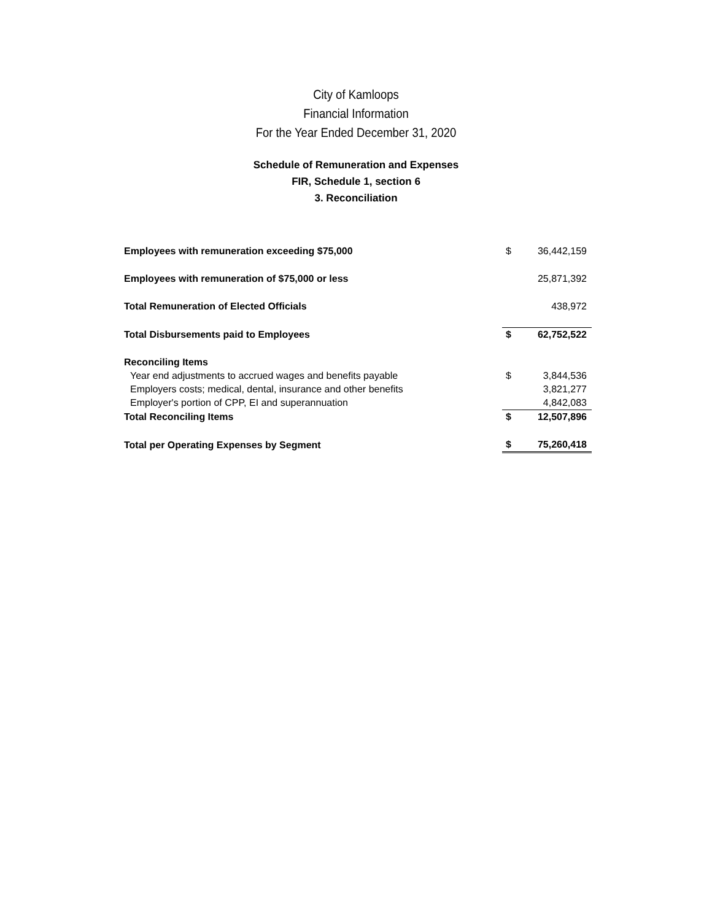City of Kamloops
Financial Information
For the Year Ended December 31, 2020
Schedule of Remuneration and Expenses
FIR, Schedule 1, section 6
3. Reconciliation
| Employees with remuneration exceeding $75,000 | $ | 36,442,159 |
| Employees with remuneration of $75,000 or less | | 25,871,392 |
| Total Remuneration of Elected Officials | | 438,972 |
| Total Disbursements paid to Employees | $ | 62,752,522 |
| Reconciling Items | | |
| Year end adjustments to accrued wages and benefits payable | $ | 3,844,536 |
| Employers costs; medical, dental, insurance and other benefits | | 3,821,277 |
| Employer's portion of CPP, EI and superannuation | | 4,842,083 |
| Total Reconciling Items | $ | 12,507,896 |
| Total per Operating Expenses by Segment | $ | 75,260,418 |